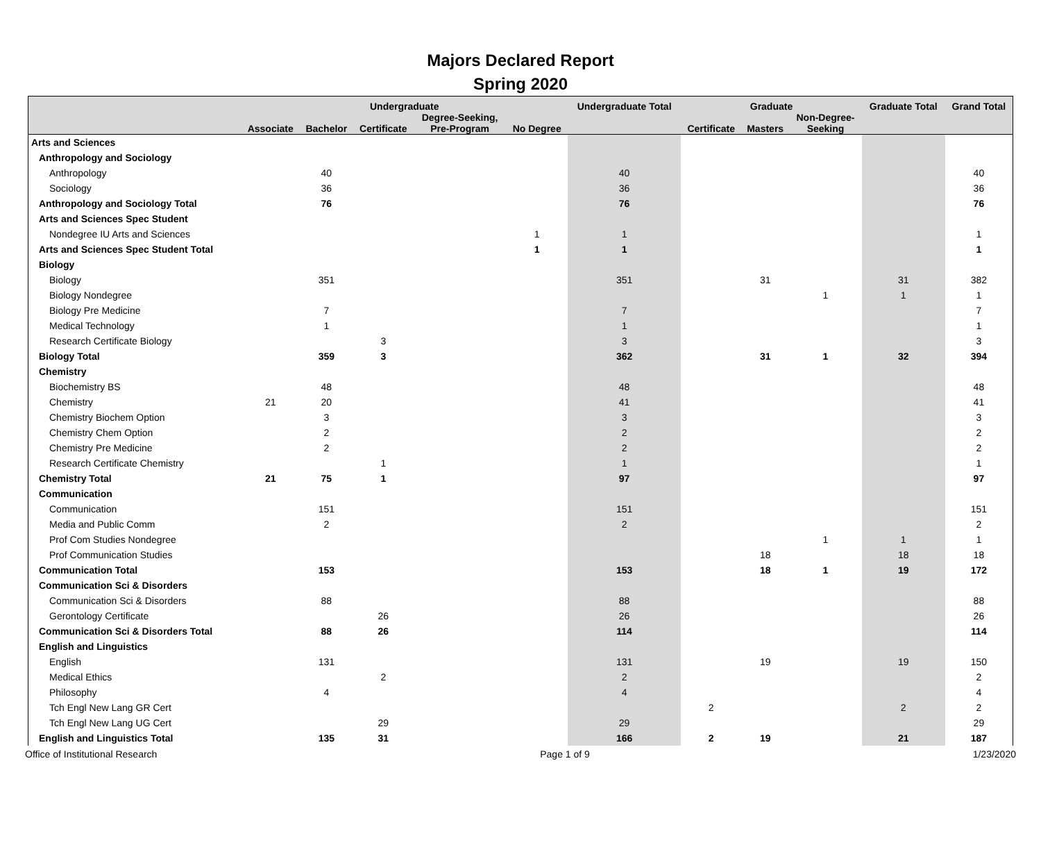Majors Declared Report
Spring 2020
| | Undergraduate | | | | | Undergraduate Total | Graduate | | | Graduate Total | Grand Total |
| --- | --- | --- | --- | --- | --- | --- | --- | --- | --- | --- | --- |
| | Associate | Bachelor | Certificate | Degree-Seeking, Pre-Program | No Degree | | Certificate | Masters | Non-Degree- Seeking | | |
| Arts and Sciences | | | | | | | | | | | |
| Anthropology and Sociology | | | | | | | | | | | |
| Anthropology | | 40 | | | | 40 | | | | | 40 |
| Sociology | | 36 | | | | 36 | | | | | 36 |
| Anthropology and Sociology Total | | 76 | | | | 76 | | | | | 76 |
| Arts and Sciences Spec Student | | | | | | | | | | | |
| Nondegree IU Arts and Sciences | | | | | 1 | 1 | | | | | 1 |
| Arts and Sciences Spec Student Total | | | | | 1 | 1 | | | | | 1 |
| Biology | | | | | | | | | | | |
| Biology | | 351 | | | | 351 | | 31 | | 31 | 382 |
| Biology Nondegree | | | | | | | | | 1 | 1 | 1 |
| Biology Pre Medicine | | 7 | | | | 7 | | | | | 7 |
| Medical Technology | | 1 | | | | 1 | | | | | 1 |
| Research Certificate Biology | | | 3 | | | 3 | | | | | 3 |
| Biology Total | | 359 | 3 | | | 362 | | 31 | 1 | 32 | 394 |
| Chemistry | | | | | | | | | | | |
| Biochemistry BS | | 48 | | | | 48 | | | | | 48 |
| Chemistry | 21 | 20 | | | | 41 | | | | | 41 |
| Chemistry Biochem Option | | 3 | | | | 3 | | | | | 3 |
| Chemistry Chem Option | | 2 | | | | 2 | | | | | 2 |
| Chemistry Pre Medicine | | 2 | | | | 2 | | | | | 2 |
| Research Certificate Chemistry | | | 1 | | | 1 | | | | | 1 |
| Chemistry Total | 21 | 75 | 1 | | | 97 | | | | | 97 |
| Communication | | | | | | | | | | | |
| Communication | | 151 | | | | 151 | | | | | 151 |
| Media and Public Comm | | 2 | | | | 2 | | | | | 2 |
| Prof Com Studies Nondegree | | | | | | | | | 1 | 1 | 1 |
| Prof Communication Studies | | | | | | | | 18 | | 18 | 18 |
| Communication Total | | 153 | | | | 153 | | 18 | 1 | 19 | 172 |
| Communication Sci & Disorders | | | | | | | | | | | |
| Communication Sci & Disorders | | 88 | | | | 88 | | | | | 88 |
| Gerontology Certificate | | | 26 | | | 26 | | | | | 26 |
| Communication Sci & Disorders Total | | 88 | 26 | | | 114 | | | | | 114 |
| English and Linguistics | | | | | | | | | | | |
| English | | 131 | | | | 131 | | 19 | | 19 | 150 |
| Medical Ethics | | | 2 | | | 2 | | | | | 2 |
| Philosophy | | 4 | | | | 4 | | | | | 4 |
| Tch Engl New Lang GR Cert | | | | | | | 2 | | | 2 | 2 |
| Tch Engl New Lang UG Cert | | | 29 | | | 29 | | | | | 29 |
| English and Linguistics Total | | 135 | 31 | | | 166 | 2 | 19 | | 21 | 187 |
Office of Institutional Research Page 1 of 9 1/23/2020